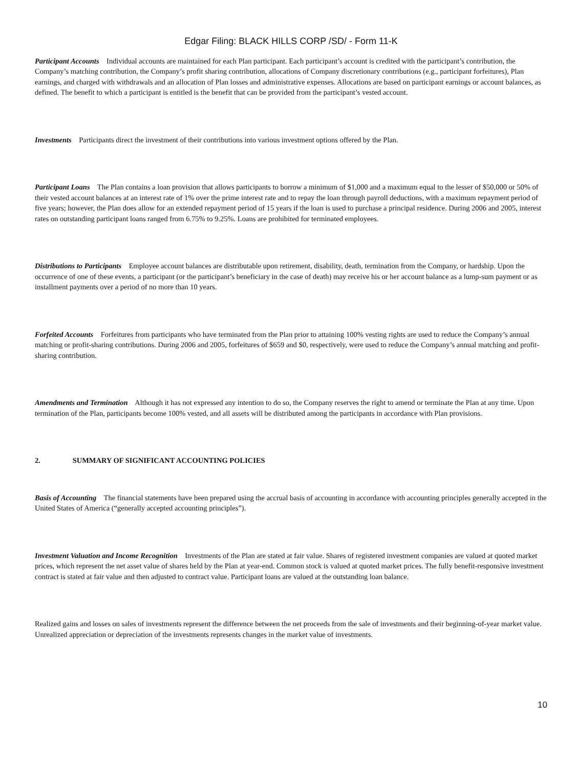Edgar Filing: BLACK HILLS CORP /SD/ - Form 11-K
Participant Accounts Individual accounts are maintained for each Plan participant. Each participant’s account is credited with the participant’s contribution, the Company’s matching contribution, the Company’s profit sharing contribution, allocations of Company discretionary contributions (e.g., participant forfeitures), Plan earnings, and charged with withdrawals and an allocation of Plan losses and administrative expenses. Allocations are based on participant earnings or account balances, as defined. The benefit to which a participant is entitled is the benefit that can be provided from the participant’s vested account.
Investments Participants direct the investment of their contributions into various investment options offered by the Plan.
Participant Loans The Plan contains a loan provision that allows participants to borrow a minimum of $1,000 and a maximum equal to the lesser of $50,000 or 50% of their vested account balances at an interest rate of 1% over the prime interest rate and to repay the loan through payroll deductions, with a maximum repayment period of five years; however, the Plan does allow for an extended repayment period of 15 years if the loan is used to purchase a principal residence. During 2006 and 2005, interest rates on outstanding participant loans ranged from 6.75% to 9.25%. Loans are prohibited for terminated employees.
Distributions to Participants Employee account balances are distributable upon retirement, disability, death, termination from the Company, or hardship. Upon the occurrence of one of these events, a participant (or the participant’s beneficiary in the case of death) may receive his or her account balance as a lump-sum payment or as installment payments over a period of no more than 10 years.
Forfeited Accounts Forfeitures from participants who have terminated from the Plan prior to attaining 100% vesting rights are used to reduce the Company’s annual matching or profit-sharing contributions. During 2006 and 2005, forfeitures of $659 and $0, respectively, were used to reduce the Company’s annual matching and profit-sharing contribution.
Amendments and Termination Although it has not expressed any intention to do so, the Company reserves the right to amend or terminate the Plan at any time. Upon termination of the Plan, participants become 100% vested, and all assets will be distributed among the participants in accordance with Plan provisions.
2. SUMMARY OF SIGNIFICANT ACCOUNTING POLICIES
Basis of Accounting The financial statements have been prepared using the accrual basis of accounting in accordance with accounting principles generally accepted in the United States of America (“generally accepted accounting principles”).
Investment Valuation and Income Recognition Investments of the Plan are stated at fair value. Shares of registered investment companies are valued at quoted market prices, which represent the net asset value of shares held by the Plan at year-end. Common stock is valued at quoted market prices. The fully benefit-responsive investment contract is stated at fair value and then adjusted to contract value. Participant loans are valued at the outstanding loan balance.
Realized gains and losses on sales of investments represent the difference between the net proceeds from the sale of investments and their beginning-of-year market value. Unrealized appreciation or depreciation of the investments represents changes in the market value of investments.
10